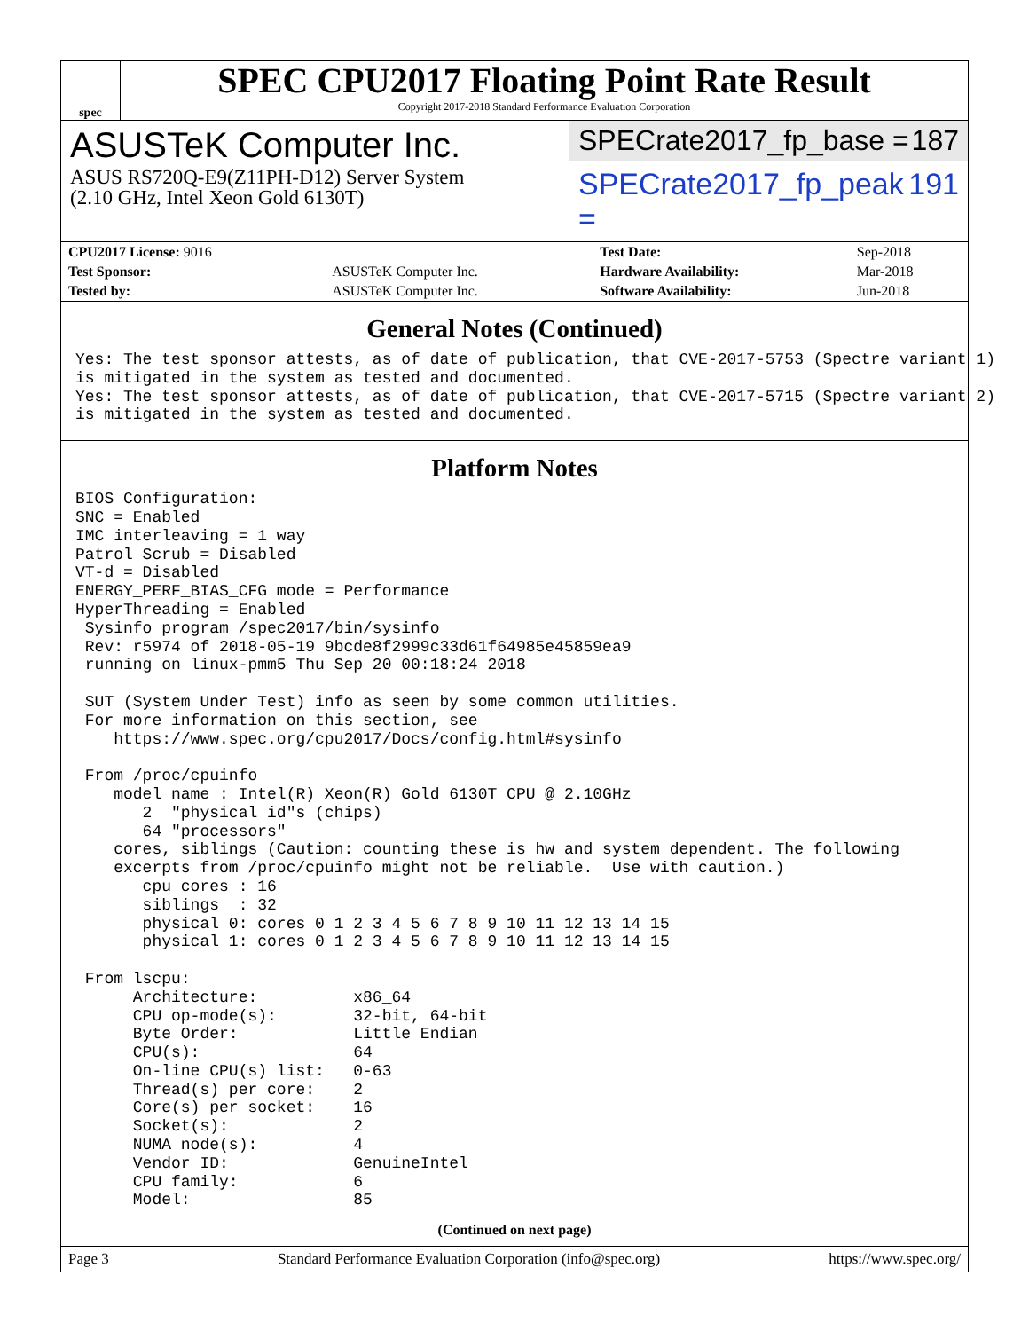spec
SPEC CPU2017 Floating Point Rate Result
Copyright 2017-2018 Standard Performance Evaluation Corporation
ASUSTeK Computer Inc.
ASUS RS720Q-E9(Z11PH-D12) Server System
(2.10 GHz, Intel Xeon Gold 6130T)
SPECrate2017_fp_base = 187
SPECrate2017_fp_peak = 191
| CPU2017 License: 9016 | | Test Date: | Sep-2018 |
| Test Sponsor: | ASUSTeK Computer Inc. | Hardware Availability: | Mar-2018 |
| Tested by: | ASUSTeK Computer Inc. | Software Availability: | Jun-2018 |
General Notes (Continued)
Yes: The test sponsor attests, as of date of publication, that CVE-2017-5753 (Spectre variant 1)
is mitigated in the system as tested and documented.
Yes: The test sponsor attests, as of date of publication, that CVE-2017-5715 (Spectre variant 2)
is mitigated in the system as tested and documented.
Platform Notes
BIOS Configuration:
SNC = Enabled
IMC interleaving = 1 way
Patrol Scrub = Disabled
VT-d = Disabled
ENERGY_PERF_BIAS_CFG mode = Performance
HyperThreading = Enabled
 Sysinfo program /spec2017/bin/sysinfo
 Rev: r5974 of 2018-05-19 9bcde8f2999c33d61f64985e45859ea9
 running on linux-pmm5 Thu Sep 20 00:18:24 2018

 SUT (System Under Test) info as seen by some common utilities.
 For more information on this section, see
    https://www.spec.org/cpu2017/Docs/config.html#sysinfo

 From /proc/cpuinfo
    model name : Intel(R) Xeon(R) Gold 6130T CPU @ 2.10GHz
       2  "physical id"s (chips)
       64 "processors"
    cores, siblings (Caution: counting these is hw and system dependent. The following
    excerpts from /proc/cpuinfo might not be reliable.  Use with caution.)
       cpu cores : 16
       siblings  : 32
       physical 0: cores 0 1 2 3 4 5 6 7 8 9 10 11 12 13 14 15
       physical 1: cores 0 1 2 3 4 5 6 7 8 9 10 11 12 13 14 15

 From lscpu:
      Architecture:          x86_64
      CPU op-mode(s):        32-bit, 64-bit
      Byte Order:            Little Endian
      CPU(s):                64
      On-line CPU(s) list:   0-63
      Thread(s) per core:    2
      Core(s) per socket:    16
      Socket(s):             2
      NUMA node(s):          4
      Vendor ID:             GenuineIntel
      CPU family:            6
      Model:                 85
(Continued on next page)
Page 3 Standard Performance Evaluation Corporation (info@spec.org) https://www.spec.org/